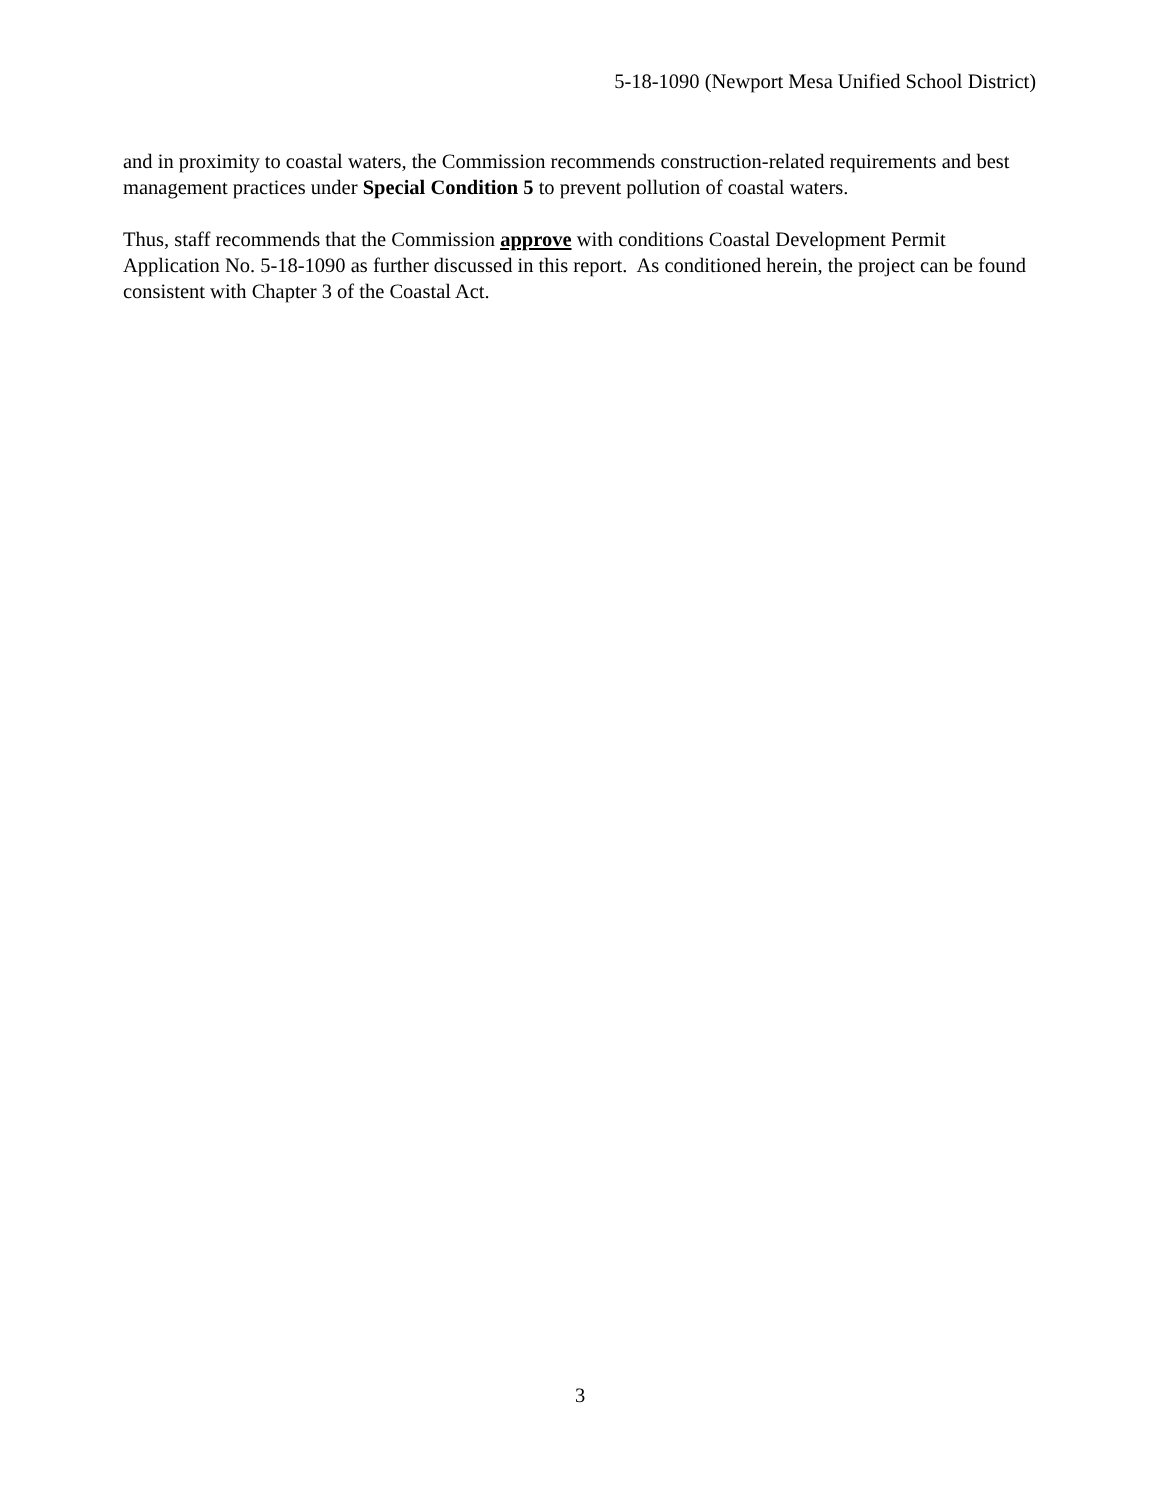5-18-1090 (Newport Mesa Unified School District)
and in proximity to coastal waters, the Commission recommends construction-related requirements and best management practices under Special Condition 5 to prevent pollution of coastal waters.
Thus, staff recommends that the Commission approve with conditions Coastal Development Permit Application No. 5-18-1090 as further discussed in this report. As conditioned herein, the project can be found consistent with Chapter 3 of the Coastal Act.
3